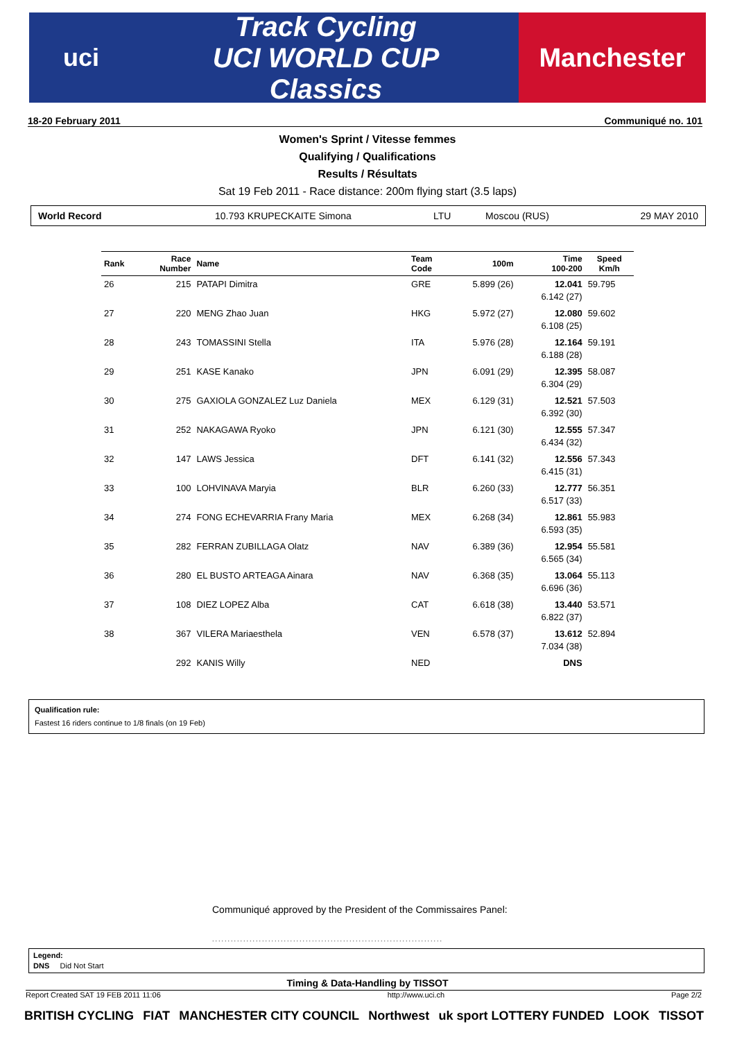uci
Track Cycling
UCI WORLD CUP
Classics
Manchester
18-20 February 2011 Communiqué no. 101
Women's Sprint / Vitesse femmes
Qualifying / Qualifications
Results / Résultats
Sat 19 Feb 2011 - Race distance: 200m flying start (3.5 laps)
World Record 10.793 KRUPECKAITE Simona LTU Moscou (RUS) 29 MAY 2010
| Rank | Race Number | Name | Team Code | 100m | Time 100-200 | Speed Km/h |
| --- | --- | --- | --- | --- | --- | --- |
| 26 | 215 | PATAPI Dimitra | GRE | 5.899 (26) | 12.041 6.142 (27) | 59.795 |
| 27 | 220 | MENG Zhao Juan | HKG | 5.972 (27) | 12.080 6.108 (25) | 59.602 |
| 28 | 243 | TOMASSINI Stella | ITA | 5.976 (28) | 12.164 6.188 (28) | 59.191 |
| 29 | 251 | KASE Kanako | JPN | 6.091 (29) | 12.395 6.304 (29) | 58.087 |
| 30 | 275 | GAXIOLA GONZALEZ Luz Daniela | MEX | 6.129 (31) | 12.521 6.392 (30) | 57.503 |
| 31 | 252 | NAKAGAWA Ryoko | JPN | 6.121 (30) | 12.555 6.434 (32) | 57.347 |
| 32 | 147 | LAWS Jessica | DFT | 6.141 (32) | 12.556 6.415 (31) | 57.343 |
| 33 | 100 | LOHVINAVA Maryia | BLR | 6.260 (33) | 12.777 6.517 (33) | 56.351 |
| 34 | 274 | FONG ECHEVARRIA Frany Maria | MEX | 6.268 (34) | 12.861 6.593 (35) | 55.983 |
| 35 | 282 | FERRAN ZUBILLAGA Olatz | NAV | 6.389 (36) | 12.954 6.565 (34) | 55.581 |
| 36 | 280 | EL BUSTO ARTEAGA Ainara | NAV | 6.368 (35) | 13.064 6.696 (36) | 55.113 |
| 37 | 108 | DIEZ LOPEZ Alba | CAT | 6.618 (38) | 13.440 6.822 (37) | 53.571 |
| 38 | 367 | VILERA Mariaesthela | VEN | 6.578 (37) | 13.612 7.034 (38) | 52.894 |
| | 292 | KANIS Willy | NED | | DNS | |
Qualification rule:
Fastest 16 riders continue to 1/8 finals (on 19 Feb)
Communiqué approved by the President of the Commissaires Panel:
..........................................................................
Legend:
DNS Did Not Start
Timing & Data-Handling by TISSOT
Report Created SAT 19 FEB 2011 11:06 http://www.uci.ch Page 2/2
BRITISH CYCLING FIAT MANCHESTER CITY COUNCIL Northwest uk sport LOTTERY FUNDED LOOK TISSOT